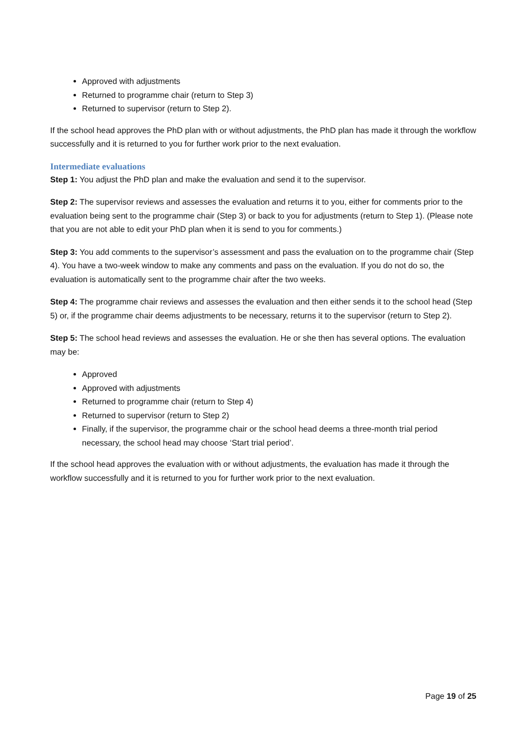Approved with adjustments
Returned to programme chair (return to Step 3)
Returned to supervisor (return to Step 2).
If the school head approves the PhD plan with or without adjustments, the PhD plan has made it through the workflow successfully and it is returned to you for further work prior to the next evaluation.
Intermediate evaluations
Step 1: You adjust the PhD plan and make the evaluation and send it to the supervisor.
Step 2: The supervisor reviews and assesses the evaluation and returns it to you, either for comments prior to the evaluation being sent to the programme chair (Step 3) or back to you for adjustments (return to Step 1). (Please note that you are not able to edit your PhD plan when it is send to you for comments.)
Step 3: You add comments to the supervisor’s assessment and pass the evaluation on to the programme chair (Step 4). You have a two-week window to make any comments and pass on the evaluation. If you do not do so, the evaluation is automatically sent to the programme chair after the two weeks.
Step 4: The programme chair reviews and assesses the evaluation and then either sends it to the school head (Step 5) or, if the programme chair deems adjustments to be necessary, returns it to the supervisor (return to Step 2).
Step 5: The school head reviews and assesses the evaluation. He or she then has several options. The evaluation may be:
Approved
Approved with adjustments
Returned to programme chair (return to Step 4)
Returned to supervisor (return to Step 2)
Finally, if the supervisor, the programme chair or the school head deems a three-month trial period necessary, the school head may choose ‘Start trial period’.
If the school head approves the evaluation with or without adjustments, the evaluation has made it through the workflow successfully and it is returned to you for further work prior to the next evaluation.
Page 19 of 25